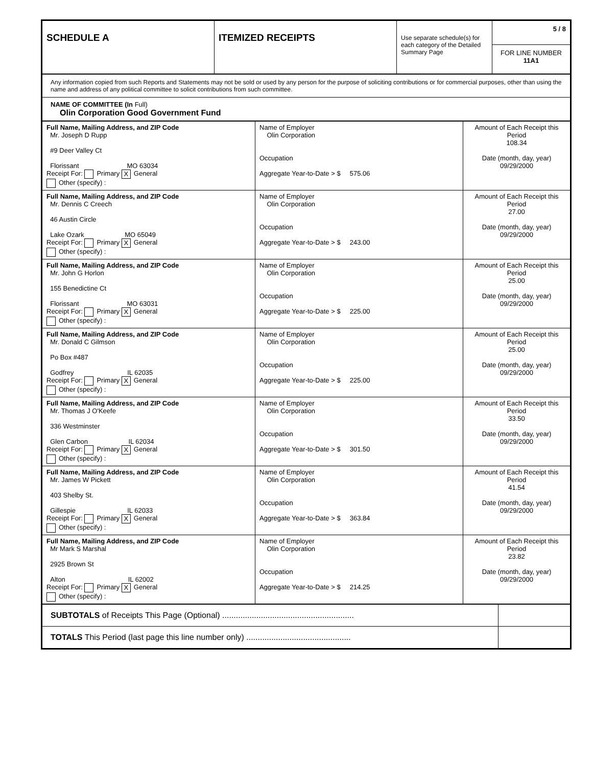| SCHEDULE A | ITEMIZED RECEIPTS | Use separate schedule(s) for each category of the Detailed Summary Page | 5 / 8 FOR LINE NUMBER 11A1 |
| Any information copied from such Reports and Statements may not be sold or used by any person for the purpose of soliciting contributions or for commercial purposes, other than using the name and address of any political committee to solicit contributions from such committee. |
| NAME OF COMMITTEE (In Full) Olin Corporation Good Government Fund |
| Full Name, Mailing Address, and ZIP Code Mr. Joseph D Rupp #9 Deer Valley Ct Florissant MO 63034 Receipt For: Primary X General Other (specify) : | Name of Employer Olin Corporation Occupation Aggregate Year-to-Date > $ 575.06 | Amount of Each Receipt this Period 108.34 Date (month, day, year) 09/29/2000 |
| Full Name, Mailing Address, and ZIP Code Mr. Dennis C Creech 46 Austin Circle Lake Ozark MO 65049 Receipt For: Primary X General Other (specify) : | Name of Employer Olin Corporation Occupation Aggregate Year-to-Date > $ 243.00 | Amount of Each Receipt this Period 27.00 Date (month, day, year) 09/29/2000 |
| Full Name, Mailing Address, and ZIP Code Mr. John G Horlon 155 Benedictine Ct Florissant MO 63031 Receipt For: Primary X General Other (specify) : | Name of Employer Olin Corporation Occupation Aggregate Year-to-Date > $ 225.00 | Amount of Each Receipt this Period 25.00 Date (month, day, year) 09/29/2000 |
| Full Name, Mailing Address, and ZIP Code Mr. Donald C Gilmson Po Box #487 Godfrey IL 62035 Receipt For: Primary X General Other (specify) : | Name of Employer Olin Corporation Occupation Aggregate Year-to-Date > $ 225.00 | Amount of Each Receipt this Period 25.00 Date (month, day, year) 09/29/2000 |
| Full Name, Mailing Address, and ZIP Code Mr. Thomas J O'Keefe 336 Westminster Glen Carbon IL 62034 Receipt For: Primary X General Other (specify) : | Name of Employer Olin Corporation Occupation Aggregate Year-to-Date > $ 301.50 | Amount of Each Receipt this Period 33.50 Date (month, day, year) 09/29/2000 |
| Full Name, Mailing Address, and ZIP Code Mr. James W Pickett 403 Shelby St. Gillespie IL 62033 Receipt For: Primary X General Other (specify) : | Name of Employer Olin Corporation Occupation Aggregate Year-to-Date > $ 363.84 | Amount of Each Receipt this Period 41.54 Date (month, day, year) 09/29/2000 |
| Full Name, Mailing Address, and ZIP Code Mr Mark S Marshal 2925 Brown St Alton IL 62002 Receipt For: Primary X General Other (specify) : | Name of Employer Olin Corporation Occupation Aggregate Year-to-Date > $ 214.25 | Amount of Each Receipt this Period 23.82 Date (month, day, year) 09/29/2000 |
| SUBTOTALS of Receipts This Page (Optional) .......................................................... | |
| TOTALS This Period (last page this line number only) .............................................. | |